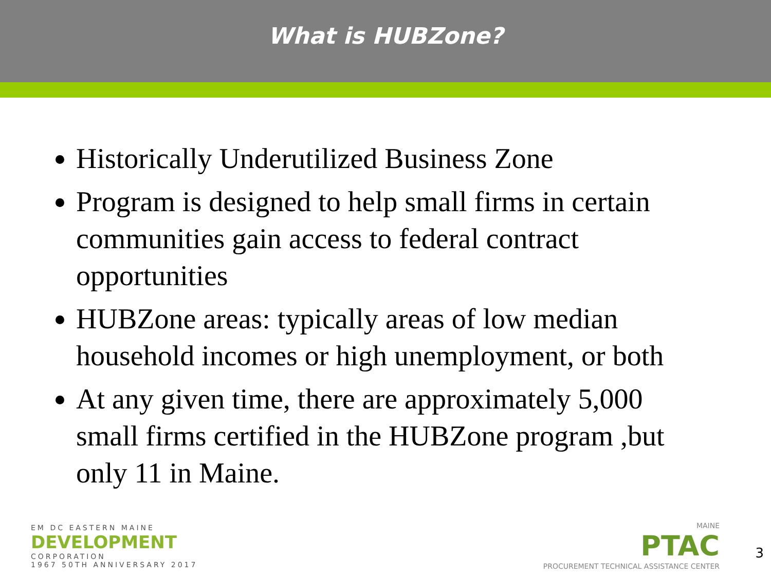What is HUBZone?
Historically Underutilized Business Zone
Program is designed to help small firms in certain communities gain access to federal contract opportunities
HUBZone areas: typically areas of low median household incomes or high unemployment, or both
At any given time, there are approximately 5,000 small firms certified in the HUBZone program ,but only 11 in Maine.
EM DC EASTERN MAINE
DEVELOPMENT
CORPORATION
1967 50TH ANNIVERSARY 2017
MAINE
PTAC
PROCUREMENT TECHNICAL ASSISTANCE CENTER
3